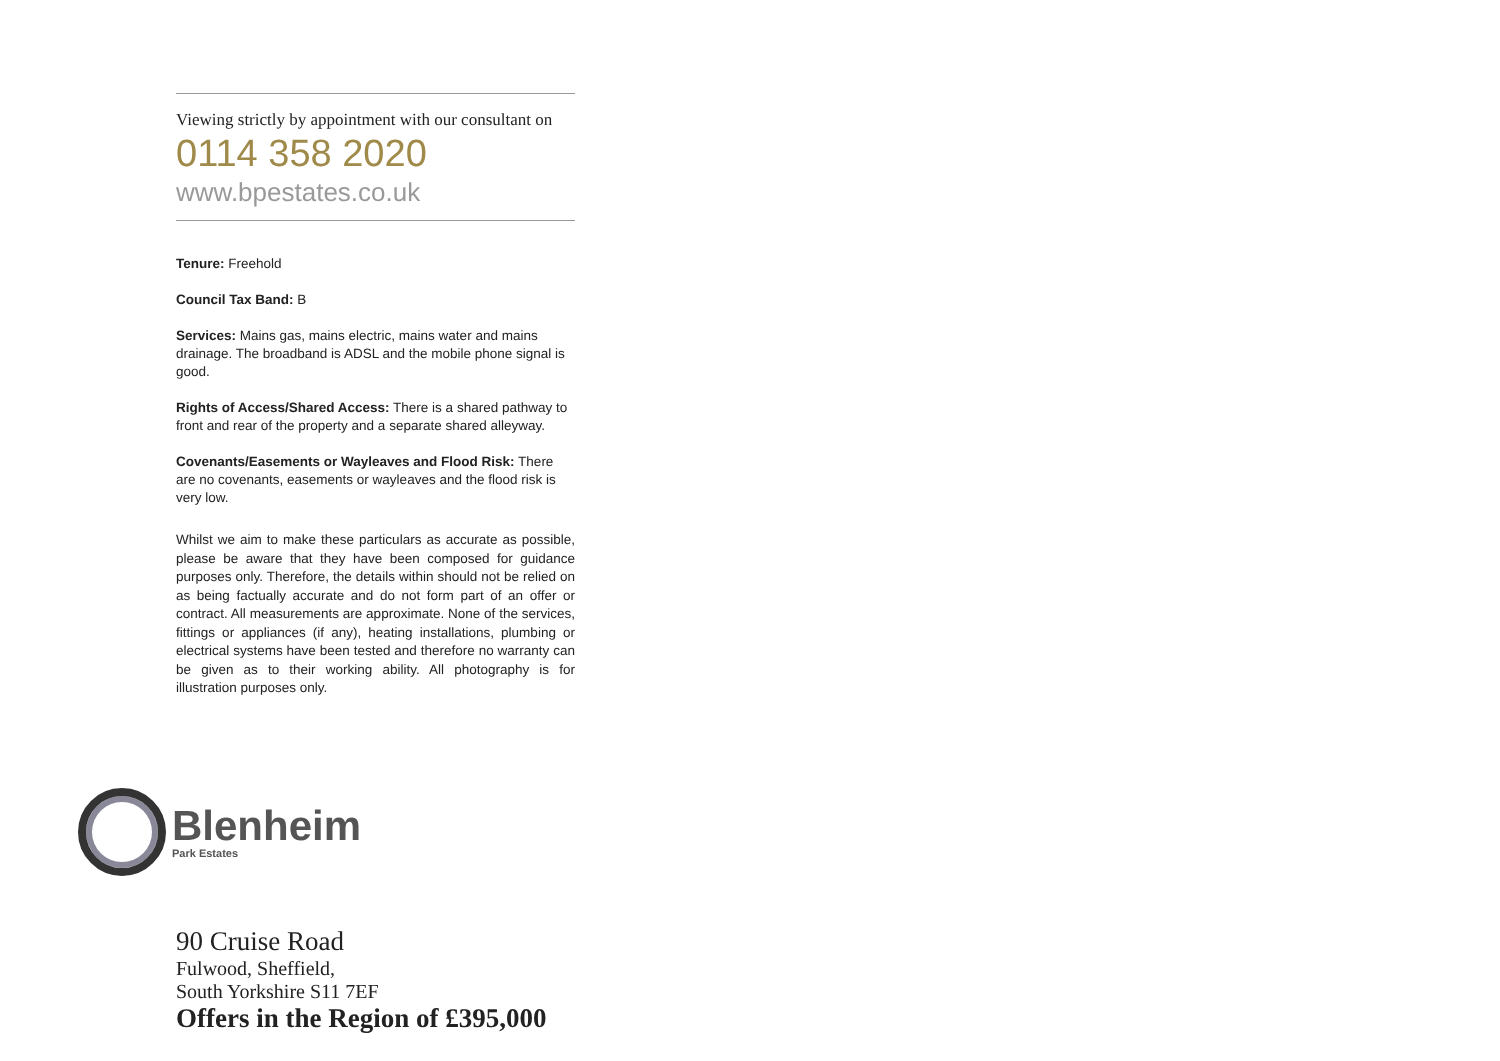Viewing strictly by appointment with our consultant on
0114 358 2020
www.bpestates.co.uk
Tenure: Freehold
Council Tax Band: B
Services: Mains gas, mains electric, mains water and mains drainage. The broadband is ADSL and the mobile phone signal is good.
Rights of Access/Shared Access: There is a shared pathway to front and rear of the property and a separate shared alleyway.
Covenants/Easements or Wayleaves and Flood Risk: There are no covenants, easements or wayleaves and the flood risk is very low.
Whilst we aim to make these particulars as accurate as possible, please be aware that they have been composed for guidance purposes only. Therefore, the details within should not be relied on as being factually accurate and do not form part of an offer or contract. All measurements are approximate. None of the services, fittings or appliances (if any), heating installations, plumbing or electrical systems have been tested and therefore no warranty can be given as to their working ability. All photography is for illustration purposes only.
Blenheim
Park Estates
90 Cruise Road
Fulwood, Sheffield,
South Yorkshire S11 7EF
Offers in the Region of £395,000